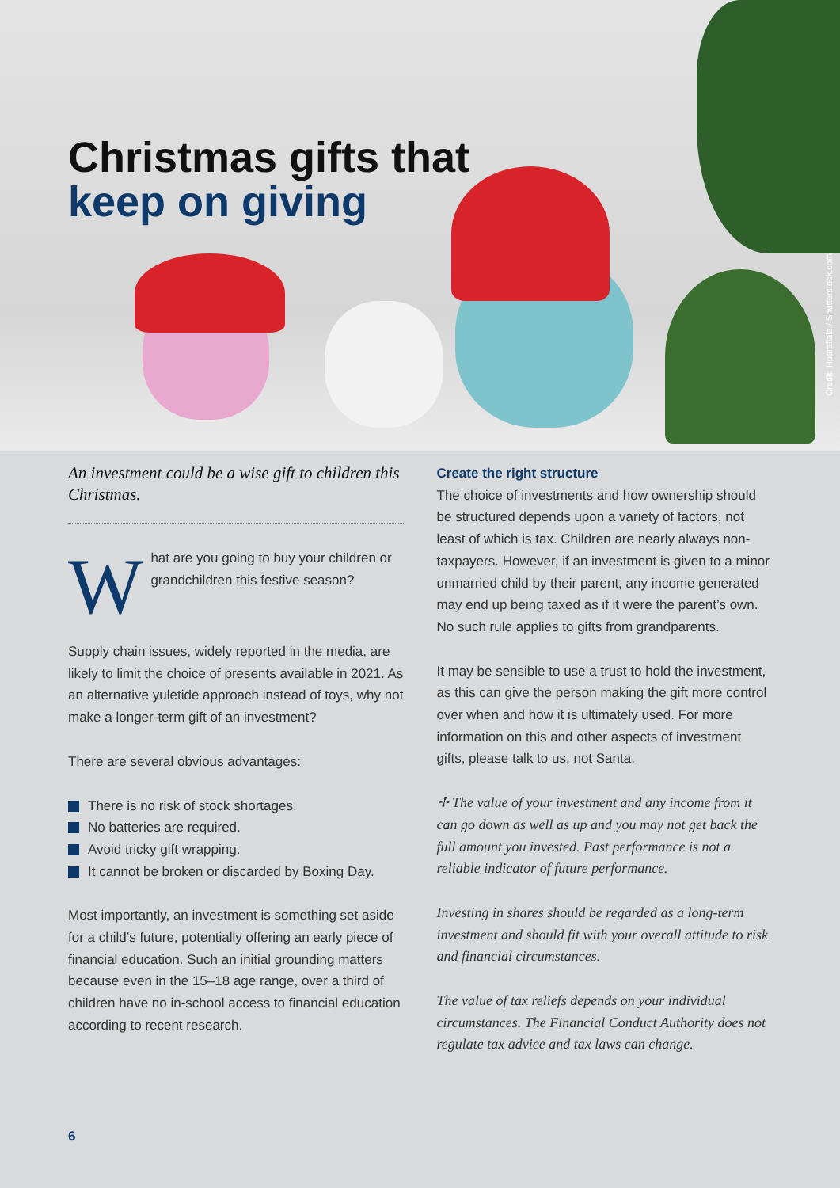Christmas gifts that
keep on giving
Credit: Hparafiala / Shutterstock.com
An investment could be a wise gift to children this Christmas.
What are you going to buy your children or grandchildren this festive season?
Supply chain issues, widely reported in the media, are likely to limit the choice of presents available in 2021. As an alternative yuletide approach instead of toys, why not make a longer-term gift of an investment?
There are several obvious advantages:
There is no risk of stock shortages.
No batteries are required.
Avoid tricky gift wrapping.
It cannot be broken or discarded by Boxing Day.
Most importantly, an investment is something set aside for a child’s future, potentially offering an early piece of financial education. Such an initial grounding matters because even in the 15–18 age range, over a third of children have no in-school access to financial education according to recent research.
Create the right structure
The choice of investments and how ownership should be structured depends upon a variety of factors, not least of which is tax. Children are nearly always non-taxpayers. However, if an investment is given to a minor unmarried child by their parent, any income generated may end up being taxed as if it were the parent’s own. No such rule applies to gifts from grandparents.
It may be sensible to use a trust to hold the investment, as this can give the person making the gift more control over when and how it is ultimately used. For more information on this and other aspects of investment gifts, please talk to us, not Santa.
✢ The value of your investment and any income from it can go down as well as up and you may not get back the full amount you invested. Past performance is not a reliable indicator of future performance.
Investing in shares should be regarded as a long-term investment and should fit with your overall attitude to risk and financial circumstances.
The value of tax reliefs depends on your individual circumstances. The Financial Conduct Authority does not regulate tax advice and tax laws can change.
6